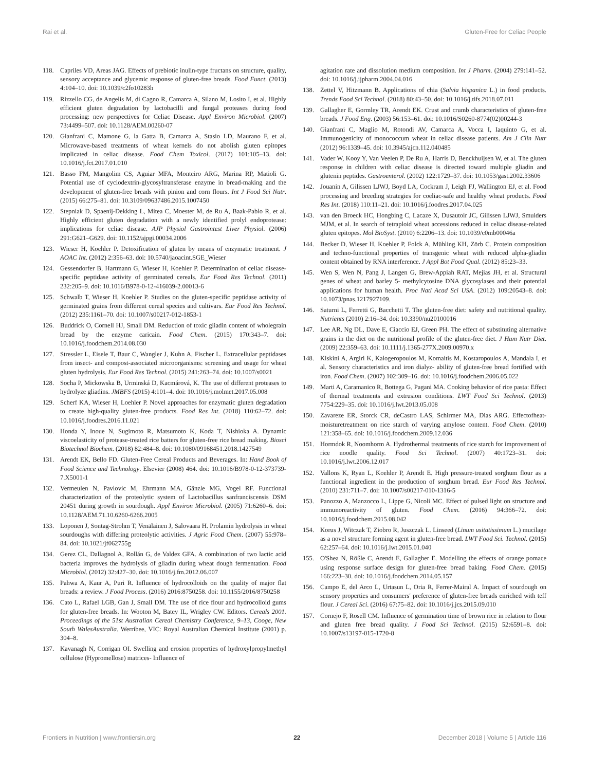Rai et al. Gluten-Free for Celiac People
118. Capriles VD, Areas JAG. Effects of prebiotic inulin-type fructans on structure, quality, sensory acceptance and glycemic response of gluten-free breads. Food Funct. (2013) 4:104–10. doi: 10.1039/c2fo10283h
119. Rizzello CG, de Angelis M, di Cagno R, Camarca A, Silano M, Losito I, et al. Highly efficient gluten degradation by lactobacilli and fungal proteases during food processing: new perspectives for Celiac Disease. Appl Environ Microbiol. (2007) 73:4499–507. doi: 10.1128/AEM.00260-07
120. Gianfrani C, Mamone G, la Gatta B, Camarca A, Stasio LD, Maurano F, et al. Microwave-based treatments of wheat kernels do not abolish gluten epitopes implicated in celiac disease. Food Chem Toxicol. (2017) 101:105–13. doi: 10.1016/j.fct.2017.01.010
121. Basso FM, Mangolim CS, Aguiar MFA, Monteiro ARG, Marina RP, Matioli G. Potential use of cyclodextrin-glycosyltransferase enzyme in bread-making and the development of gluten-free breads with pinion and corn flours. Int J Food Sci Nutr. (2015) 66:275–81. doi: 10.3109/09637486.2015.1007450
122. Stepniak D, Spaenij-Dekking L, Mitea C, Moester M, de Ru A, Baak-Pablo R, et al. Highly efficient gluten degradation with a newly identified prolyl endoprotease: implications for celiac disease. AJP Physiol Gastrointest Liver Physiol. (2006) 291:G621–G629. doi: 10.1152/ajpgi.00034.2006
123. Wieser H, Koehler P. Detoxification of gluten by means of enzymatic treatment. J AOAC Int. (2012) 2:356–63. doi: 10.5740/jaoacint.SGE_Wieser
124. Gessendorfer B, Hartmann G, Wieser H, Koehler P. Determination of celiac disease-specific peptidase activity of germinated cereals. Eur Food Res Technol. (2011) 232:205–9. doi: 10.1016/B978-0-12-416039-2.00013-6
125. Schwalb T, Wieser H, Koehler P. Studies on the gluten-specific peptidase activity of germinated grains from different cereal species and cultivars. Eur Food Res Technol. (2012) 235:1161–70. doi: 10.1007/s00217-012-1853-1
126. Buddrick O, Cornell HJ, Small DM. Reduction of toxic gliadin content of wholegrain bread by the enzyme caricain. Food Chem. (2015) 170:343–7. doi: 10.1016/j.foodchem.2014.08.030
127. Stressler L, Eisele T, Baur C, Wangler J, Kuhn A, Fischer L. Extracellular peptidases from insect- and compost-associated microorganisms: screening and usage for wheat gluten hydrolysis. Eur Food Res Technol. (2015) 241:263–74. doi: 10.1007/s0021
128. Socha P, Mickowska B, Urminská D, Kacmárová, K. The use of different proteases to hydrolyze gliadins. JMBFS (2015) 4:101–4. doi: 10.1016/j.molmet.2017.05.008
129. Scherf KA, Wieser H, Loehler P. Novel approaches for enzymatic gluten degradation to create high-quality gluten-free products. Food Res Int. (2018) 110:62–72. doi: 10.1016/j.foodres.2016.11.021
130. Honda Y, Inoue N, Sugimoto R, Matsumoto K, Koda T, Nishioka A. Dynamic viscoelasticity of protease-treated rice batters for gluten-free rice bread making. Biosci Biotechnol Biochem. (2018) 82:484–8. doi: 10.1080/09168451.2018.1427549
131. Arendt EK, Bello FD. Gluten-Free Cereal Products and Beverages. In: Hand Book of Food Science and Technology. Elsevier (2008) 464. doi: 10.1016/B978-0-12-373739-7.X5001-1
132. Vermeulen N, Pavlovic M, Ehrmann MA, Gänzle MG, Vogel RF. Functional characterization of the proteolytic system of Lactobacillus sanfranciscensis DSM 20451 during growth in sourdough. Appl Environ Microbiol. (2005) 71:6260–6. doi: 10.1128/AEM.71.10.6260-6266.2005
133. Loponen J, Sontag-Strohm T, Venäläinen J, Salovaara H. Prolamin hydrolysis in wheat sourdoughs with differing proteolytic activities. J Agric Food Chem. (2007) 55:978–84. doi: 10.1021/jf062755g
134. Gerez CL, Dallagnol A, Rollán G, de Valdez GFA. A combination of two lactic acid bacteria improves the hydrolysis of gliadin during wheat dough fermentation. Food Microbiol. (2012) 32:427–30. doi: 10.1016/j.fm.2012.06.007
135. Pahwa A, Kaur A, Puri R. Influence of hydrocolloids on the quality of major flat breads: a review. J Food Process. (2016) 2016:8750258. doi: 10.1155/2016/8750258
136. Cato L, Rafael LGB, Gan J, Small DM. The use of rice flour and hydrocolloid gums for gluten-free breads. In: Wooton M, Batey IL, Wrigley CW. Editors. Cereals 2001. Proceedings of the 51st Australian Cereal Chemistry Conference, 9–13, Cooge, New South WalesAustralia. Werribee, VIC: Royal Australian Chemical Institute (2001) p. 304–8.
137. Kavanagh N, Corrigan OI. Swelling and erosion properties of hydroxylpropylmethyl cellulose (Hypromellose) matrices- Influence of
agitation rate and dissolution medium composition. Int J Pharm. (2004) 279:141–52. doi: 10.1016/j.ijpharm.2004.04.016
138. Zettel V, Hitzmann B. Applications of chia (Salvia hispanica L.) in food products. Trends Food Sci Technol. (2018) 80:43–50. doi: 10.1016/j.tifs.2018.07.011
139. Gallagher E, Gormley TR, Arendt EK. Crust and crumb characteristics of gluten-free breads. J Food Eng. (2003) 56:153–61. doi: 10.1016/S0260-8774(02)00244-3
140. Gianfrani C, Maglio M, Rotondi AV, Camarca A, Vocca I, Iaquinto G, et al. Immunogenicity of monococcum wheat in celiac disease patients. Am J Clin Nutr (2012) 96:1339–45. doi: 10.3945/ajcn.112.040485
141. Vader W, Kooy Y, Van Veelen P, De Ru A, Harris D, Benckhuijsen W, et al. The gluten response in children with celiac disease is directed toward multiple gliadin and glutenin peptides. Gastroenterol. (2002) 122:1729–37. doi: 10.1053/gast.2002.33606
142. Jouanin A, Gilissen LJWJ, Boyd LA, Cockram J, Leigh FJ, Wallington EJ, et al. Food processing and breeding strategies for coeliac-safe and healthy wheat products. Food Res Int. (2018) 110:11–21. doi: 10.1016/j.foodres.2017.04.025
143. van den Broeck HC, Hongbing C, Lacaze X, Dusautoir JC, Gilissen LJWJ, Smulders MJM, et al. In search of tetraploid wheat accessions reduced in celiac disease-related gluten epitopes. Mol BioSyst. (2010) 6:2206–13. doi: 10.1039/c0mb00046a
144. Becker D, Wieser H, Koehler P, Folck A, Mühling KH, Zörb C. Protein composition and techno-functional properties of transgenic wheat with reduced alpha-gliadin content obtained by RNA interference. J Appl Bot Food Qual. (2012) 85:23–33.
145. Wen S, Wen N, Pang J, Langen G, Brew-Appiah RAT, Mejias JH, et al. Structural genes of wheat and barley 5- methylcytosine DNA glycosylases and their potential applications for human health. Proc Natl Acad Sci USA. (2012) 109:20543–8. doi: 10.1073/pnas.1217927109.
146. Saturni L, Ferretti G, Bacchetti T. The gluten-free diet: safety and nutritional quality. Nutrients (2010) 2:16–34. doi: 10.3390/nu20100016
147. Lee AR, Ng DL, Dave E, Ciaccio EJ, Green PH. The effect of substituting alternative grains in the diet on the nutritional profile of the gluten-free diet. J Hum Nutr Diet. (2009) 22:359–63. doi: 10.1111/j.1365-277X.2009.00970.x
148. Kiskini A, Argiri K, Kalogeropoulos M, Komaitis M, Kostaropoulos A, Mandala I, et al. Sensory characteristics and iron dialyz- ability of gluten-free bread fortified with iron. Food Chem. (2007) 102:309–16. doi: 10.1016/j.foodchem.2006.05.022
149. Marti A, Caramanico R, Bottega G, Pagani MA. Cooking behavior of rice pasta: Effect of thermal treatments and extrusion conditions. LWT Food Sci Technol. (2013) 7754:229–35. doi: 10.1016/j.lwt.2013.05.008
150. Zavareze ER, Storck CR, deCastro LAS, Schirmer MA, Dias ARG. Effectofheat-moisturetreatment on rice starch of varying amylose content. Food Chem. (2010) 121:358–65. doi: 10.1016/j.foodchem.2009.12.036
151. Hormdok R, Noomhorm A. Hydrothermal treatments of rice starch for improvement of rice noodle quality. Food Sci Technol. (2007) 40:1723–31. doi: 10.1016/j.lwt.2006.12.017
152. Vallons K, Ryan L, Koehler P, Arendt E. High pressure-treated sorghum flour as a functional ingredient in the production of sorghum bread. Eur Food Res Technol. (2010) 231:711–7. doi: 10.1007/s00217-010-1316-5
153. Panozzo A, Manzocco L, Lippe G, Nicoli MC. Effect of pulsed light on structure and immunoreactivity of gluten. Food Chem. (2016) 94:366–72. doi: 10.1016/j.foodchem.2015.08.042
154. Korus J, Witczak T, Ziobro R, Juszczak L. Linseed (Linum usitatissimum L.) mucilage as a novel structure forming agent in gluten-free bread. LWT Food Sci. Technol. (2015) 62:257–64. doi: 10.1016/j.lwt.2015.01.040
155. O'Shea N, Rößle C, Arendt E, Gallagher E. Modelling the effects of orange pomace using response surface design for gluten-free bread baking. Food Chem. (2015) 166:223–30. doi: 10.1016/j.foodchem.2014.05.157
156. Campo E, del Arco L, Urtasun L, Oria R, Ferrer-Mairal A. Impact of sourdough on sensory properties and consumers' preference of gluten-free breads enriched with teff flour. J Cereal Sci. (2016) 67:75–82. doi: 10.1016/j.jcs.2015.09.010
157. Cornejo F, Rosell CM. Influence of germination time of brown rice in relation to flour and gluten free bread quality. J Food Sci Technol. (2015) 52:6591–8. doi: 10.1007/s13197-015-1720-8
Frontiers in Nutrition | www.frontiersin.org 22 December 2018 | Volume 5 | Article 116